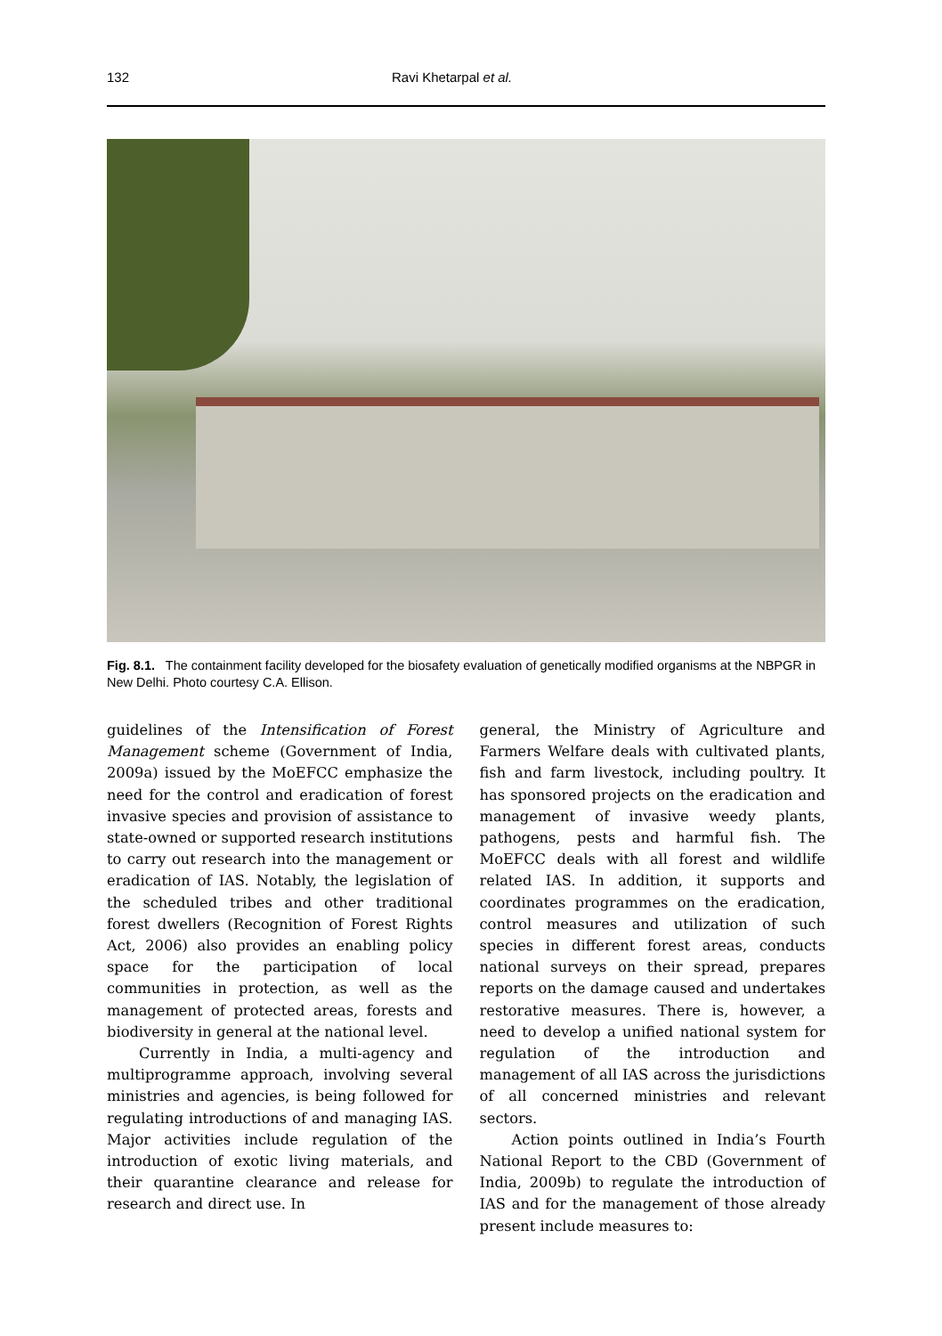132 Ravi Khetarpal et al.
Fig. 8.1. The containment facility developed for the biosafety evaluation of genetically modified organisms at the NBPGR in New Delhi. Photo courtesy C.A. Ellison.
guidelines of the Intensification of Forest Management scheme (Government of India, 2009a) issued by the MoEFCC emphasize the need for the control and eradication of forest invasive species and provision of assistance to state-owned or supported research institutions to carry out research into the management or eradication of IAS. Notably, the legislation of the scheduled tribes and other traditional forest dwellers (Recognition of Forest Rights Act, 2006) also provides an enabling policy space for the participation of local communities in protection, as well as the management of protected areas, forests and biodiversity in general at the national level.
Currently in India, a multi-agency and multiprogramme approach, involving several ministries and agencies, is being followed for regulating introductions of and managing IAS. Major activities include regulation of the introduction of exotic living materials, and their quarantine clearance and release for research and direct use. In
general, the Ministry of Agriculture and Farmers Welfare deals with cultivated plants, fish and farm livestock, including poultry. It has sponsored projects on the eradication and management of invasive weedy plants, pathogens, pests and harmful fish. The MoEFCC deals with all forest and wildlife related IAS. In addition, it supports and coordinates programmes on the eradication, control measures and utilization of such species in different forest areas, conducts national surveys on their spread, prepares reports on the damage caused and undertakes restorative measures. There is, however, a need to develop a unified national system for regulation of the introduction and management of all IAS across the jurisdictions of all concerned ministries and relevant sectors.
Action points outlined in India’s Fourth National Report to the CBD (Government of India, 2009b) to regulate the introduction of IAS and for the management of those already present include measures to: